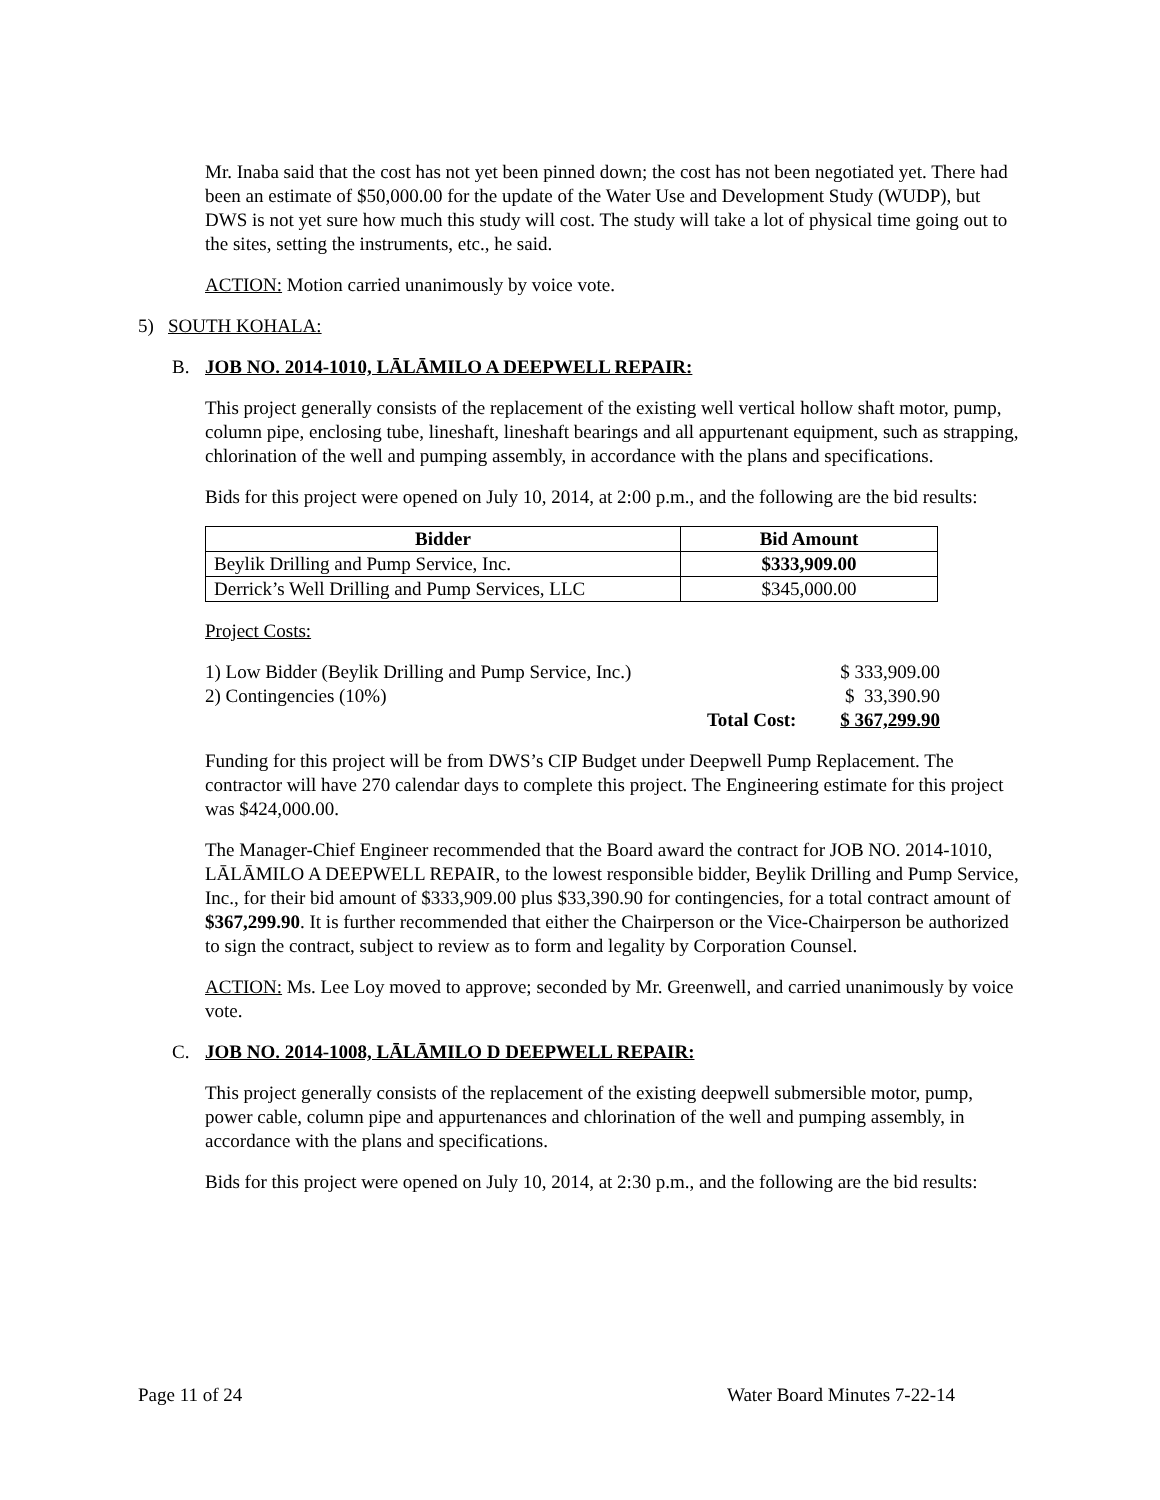Mr. Inaba said that the cost has not yet been pinned down; the cost has not been negotiated yet. There had been an estimate of $50,000.00 for the update of the Water Use and Development Study (WUDP), but DWS is not yet sure how much this study will cost. The study will take a lot of physical time going out to the sites, setting the instruments, etc., he said.
ACTION: Motion carried unanimously by voice vote.
5) SOUTH KOHALA:
B. JOB NO. 2014-1010, LĀLĀMILO A DEEPWELL REPAIR:
This project generally consists of the replacement of the existing well vertical hollow shaft motor, pump, column pipe, enclosing tube, lineshaft, lineshaft bearings and all appurtenant equipment, such as strapping, chlorination of the well and pumping assembly, in accordance with the plans and specifications.
Bids for this project were opened on July 10, 2014, at 2:00 p.m., and the following are the bid results:
| Bidder | Bid Amount |
| --- | --- |
| Beylik Drilling and Pump Service, Inc. | $333,909.00 |
| Derrick’s Well Drilling and Pump Services, LLC | $345,000.00 |
Project Costs:
| 1) Low Bidder (Beylik Drilling and Pump Service, Inc.) | | $ 333,909.00 |
| 2) Contingencies (10%) | | $ 33,390.90 |
| | Total Cost: | $ 367,299.90 |
Funding for this project will be from DWS’s CIP Budget under Deepwell Pump Replacement. The contractor will have 270 calendar days to complete this project. The Engineering estimate for this project was $424,000.00.
The Manager-Chief Engineer recommended that the Board award the contract for JOB NO. 2014-1010, LĀLĀMILO A DEEPWELL REPAIR, to the lowest responsible bidder, Beylik Drilling and Pump Service, Inc., for their bid amount of $333,909.00 plus $33,390.90 for contingencies, for a total contract amount of $367,299.90. It is further recommended that either the Chairperson or the Vice-Chairperson be authorized to sign the contract, subject to review as to form and legality by Corporation Counsel.
ACTION: Ms. Lee Loy moved to approve; seconded by Mr. Greenwell, and carried unanimously by voice vote.
C. JOB NO. 2014-1008, LĀLĀMILO D DEEPWELL REPAIR:
This project generally consists of the replacement of the existing deepwell submersible motor, pump, power cable, column pipe and appurtenances and chlorination of the well and pumping assembly, in accordance with the plans and specifications.
Bids for this project were opened on July 10, 2014, at 2:30 p.m., and the following are the bid results:
Page 11 of 24 Water Board Minutes 7-22-14